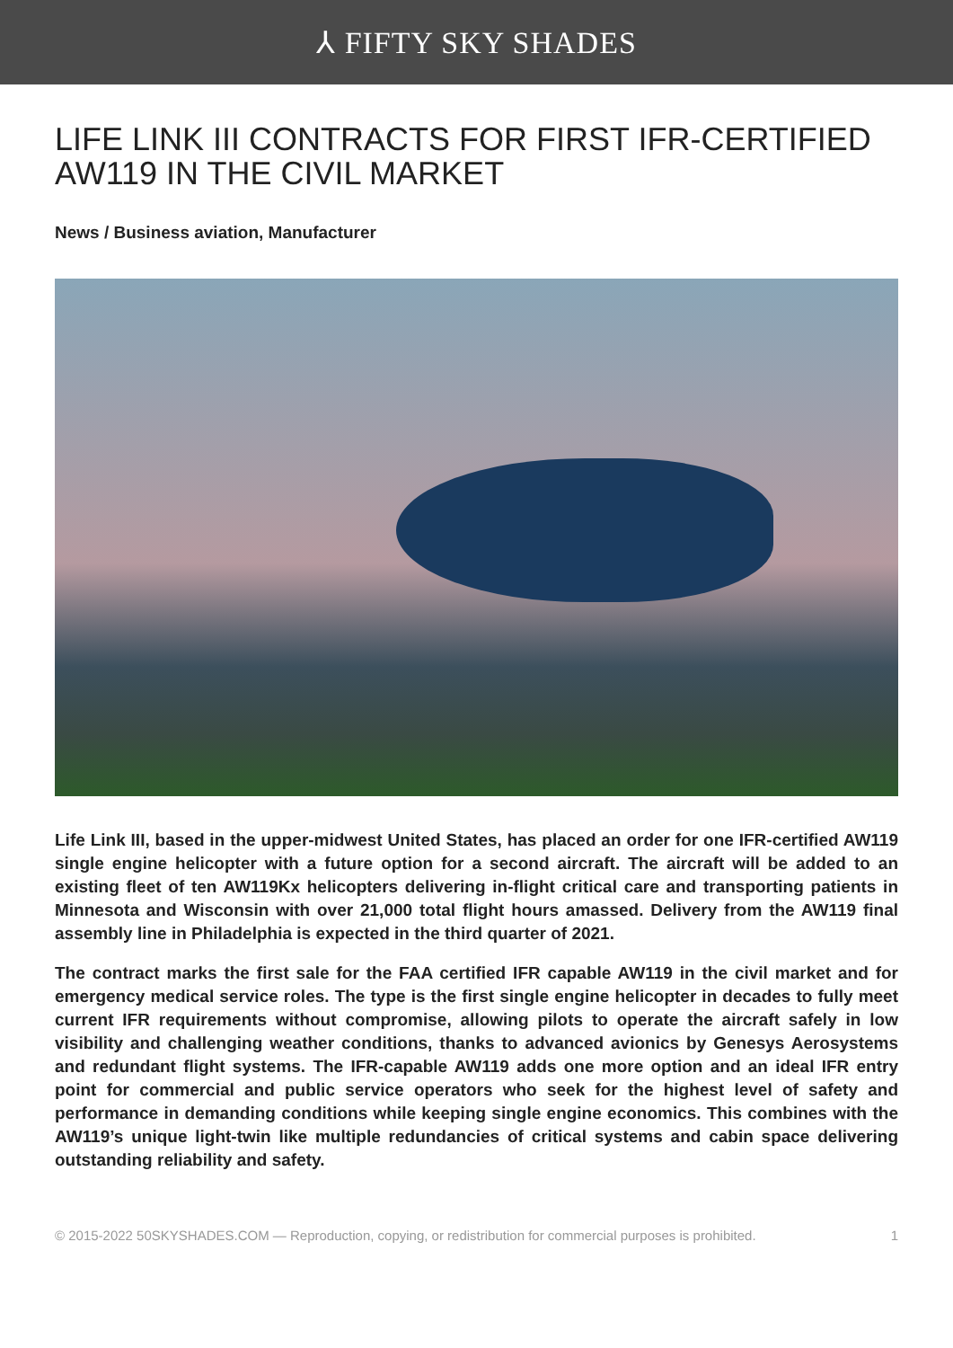⅄ FIFTY SKY SHADES
LIFE LINK III CONTRACTS FOR FIRST IFR-CERTIFIED AW119 IN THE CIVIL MARKET
News / Business aviation, Manufacturer
Life Link III, based in the upper-midwest United States, has placed an order for one IFR-certified AW119 single engine helicopter with a future option for a second aircraft. The aircraft will be added to an existing fleet of ten AW119Kx helicopters delivering in-flight critical care and transporting patients in Minnesota and Wisconsin with over 21,000 total flight hours amassed. Delivery from the AW119 final assembly line in Philadelphia is expected in the third quarter of 2021.
The contract marks the first sale for the FAA certified IFR capable AW119 in the civil market and for emergency medical service roles. The type is the first single engine helicopter in decades to fully meet current IFR requirements without compromise, allowing pilots to operate the aircraft safely in low visibility and challenging weather conditions, thanks to advanced avionics by Genesys Aerosystems and redundant flight systems. The IFR-capable AW119 adds one more option and an ideal IFR entry point for commercial and public service operators who seek for the highest level of safety and performance in demanding conditions while keeping single engine economics. This combines with the AW119’s unique light-twin like multiple redundancies of critical systems and cabin space delivering outstanding reliability and safety.
© 2015-2022 50SKYSHADES.COM — Reproduction, copying, or redistribution for commercial purposes is prohibited. 1